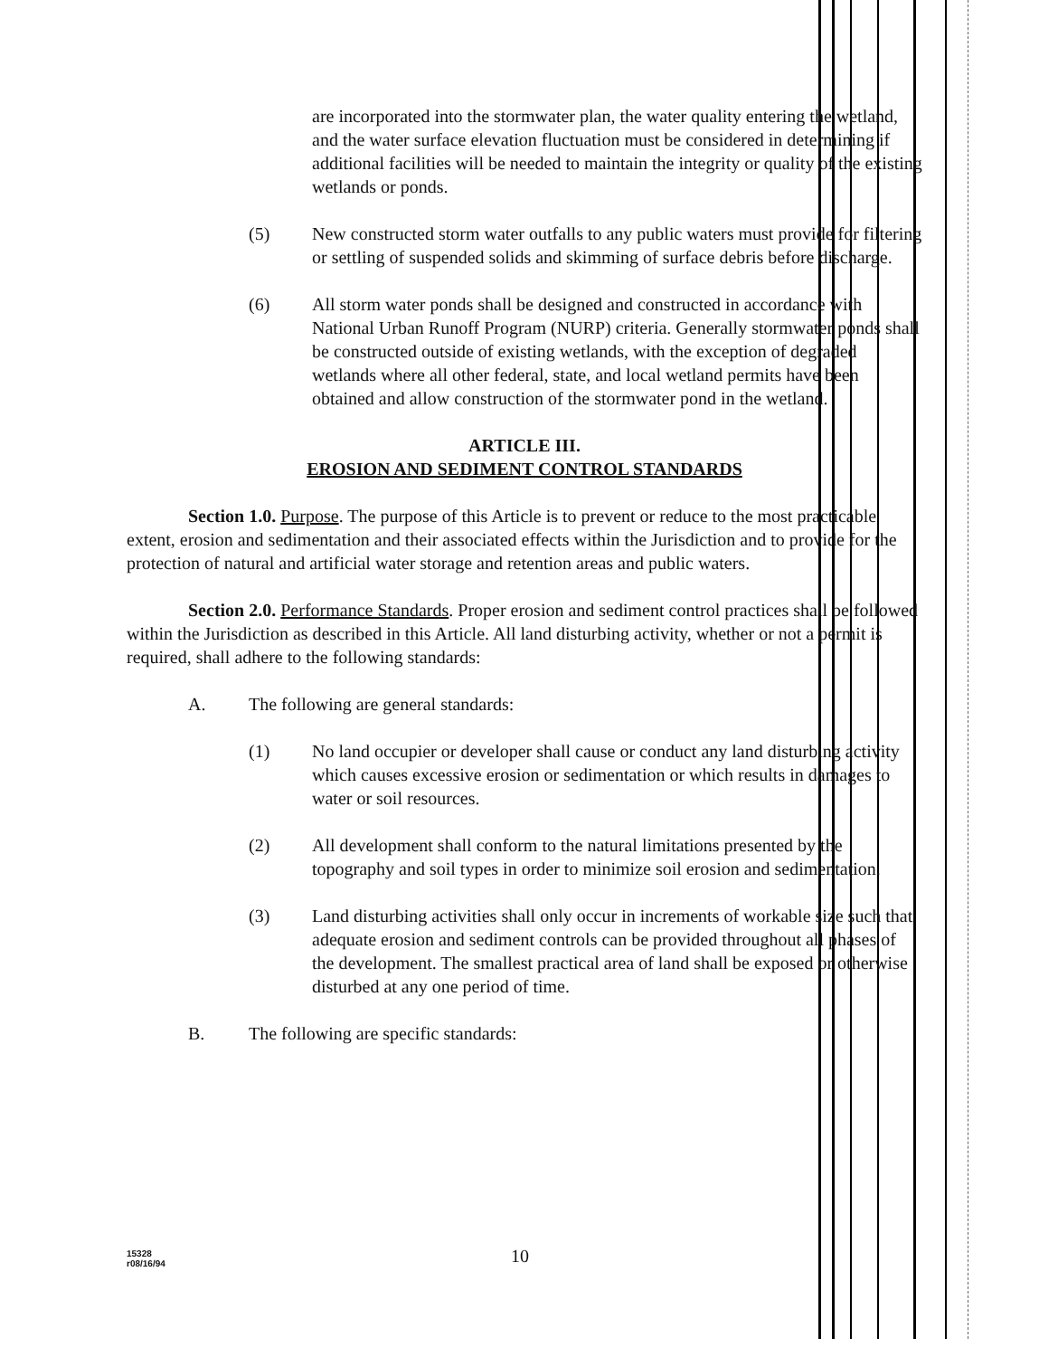are incorporated into the stormwater plan, the water quality entering the wetland, and the water surface elevation fluctuation must be considered in determining if additional facilities will be needed to maintain the integrity or quality of the existing wetlands or ponds.
(5) New constructed storm water outfalls to any public waters must provide for filtering or settling of suspended solids and skimming of surface debris before discharge.
(6) All storm water ponds shall be designed and constructed in accordance with National Urban Runoff Program (NURP) criteria. Generally stormwater ponds shall be constructed outside of existing wetlands, with the exception of degraded wetlands where all other federal, state, and local wetland permits have been obtained and allow construction of the stormwater pond in the wetland.
ARTICLE III.
EROSION AND SEDIMENT CONTROL STANDARDS
Section 1.0. Purpose. The purpose of this Article is to prevent or reduce to the most practicable extent, erosion and sedimentation and their associated effects within the Jurisdiction and to provide for the protection of natural and artificial water storage and retention areas and public waters.
Section 2.0. Performance Standards. Proper erosion and sediment control practices shall be followed within the Jurisdiction as described in this Article. All land disturbing activity, whether or not a permit is required, shall adhere to the following standards:
A. The following are general standards:
(1) No land occupier or developer shall cause or conduct any land disturbing activity which causes excessive erosion or sedimentation or which results in damages to water or soil resources.
(2) All development shall conform to the natural limitations presented by the topography and soil types in order to minimize soil erosion and sedimentation.
(3) Land disturbing activities shall only occur in increments of workable size such that adequate erosion and sediment controls can be provided throughout all phases of the development. The smallest practical area of land shall be exposed or otherwise disturbed at any one period of time.
B. The following are specific standards:
15328
r08/16/94
10